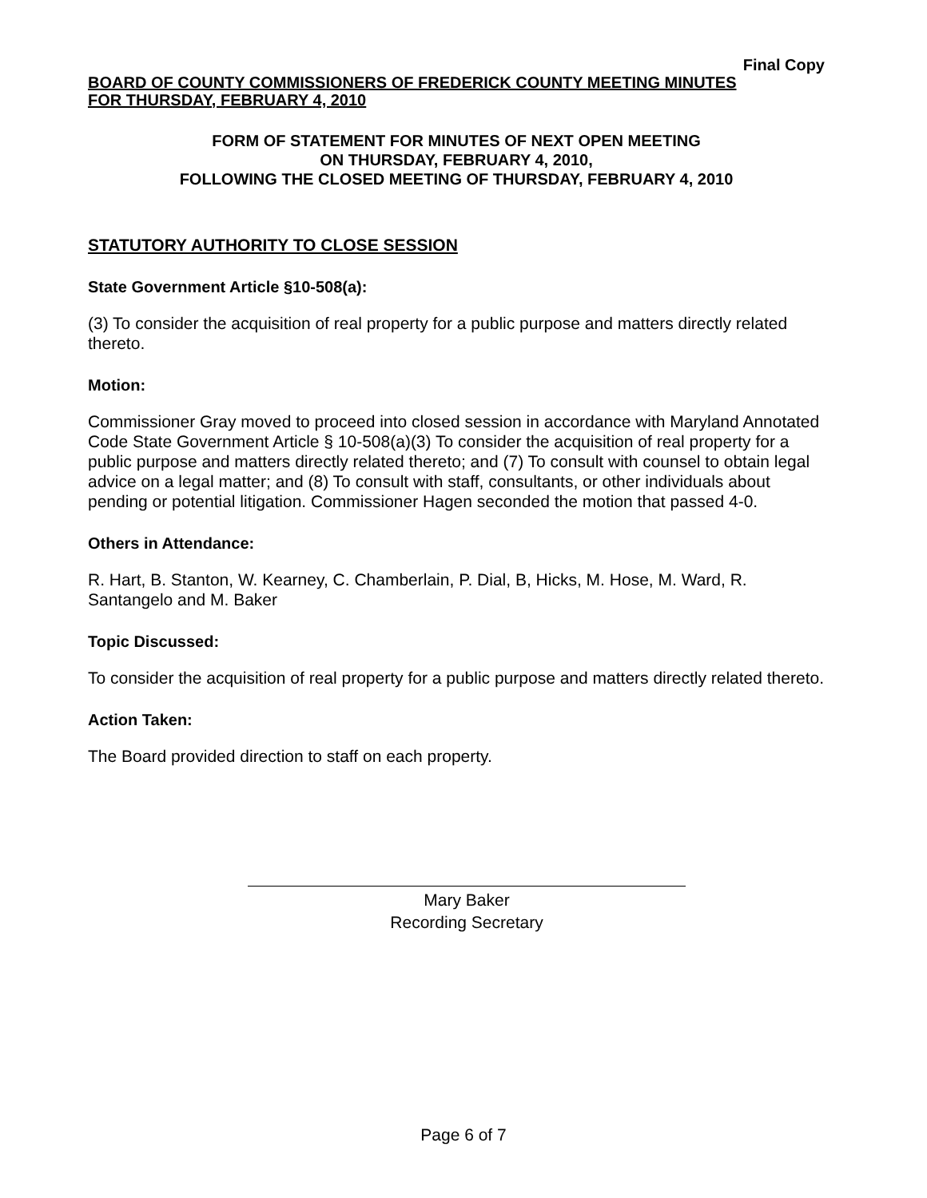Final Copy
BOARD OF COUNTY COMMISSIONERS OF FREDERICK COUNTY MEETING MINUTES
FOR THURSDAY, FEBRUARY 4, 2010
FORM OF STATEMENT FOR MINUTES OF NEXT OPEN MEETING
ON THURSDAY, FEBRUARY 4, 2010,
FOLLOWING THE CLOSED MEETING OF THURSDAY, FEBRUARY 4, 2010
STATUTORY AUTHORITY TO CLOSE SESSION
State Government Article §10-508(a):
(3) To consider the acquisition of real property for a public purpose and matters directly related thereto.
Motion:
Commissioner Gray moved to proceed into closed session in accordance with Maryland Annotated Code State Government Article § 10-508(a)(3) To consider the acquisition of real property for a public purpose and matters directly related thereto; and (7) To consult with counsel to obtain legal advice on a legal matter; and (8) To consult with staff, consultants, or other individuals about pending or potential litigation. Commissioner Hagen seconded the motion that passed 4-0.
Others in Attendance:
R. Hart, B. Stanton, W. Kearney, C. Chamberlain, P. Dial, B, Hicks, M. Hose, M. Ward, R. Santangelo and M. Baker
Topic Discussed:
To consider the acquisition of real property for a public purpose and matters directly related thereto.
Action Taken:
The Board provided direction to staff on each property.
Mary Baker
Recording Secretary
Page 6 of 7